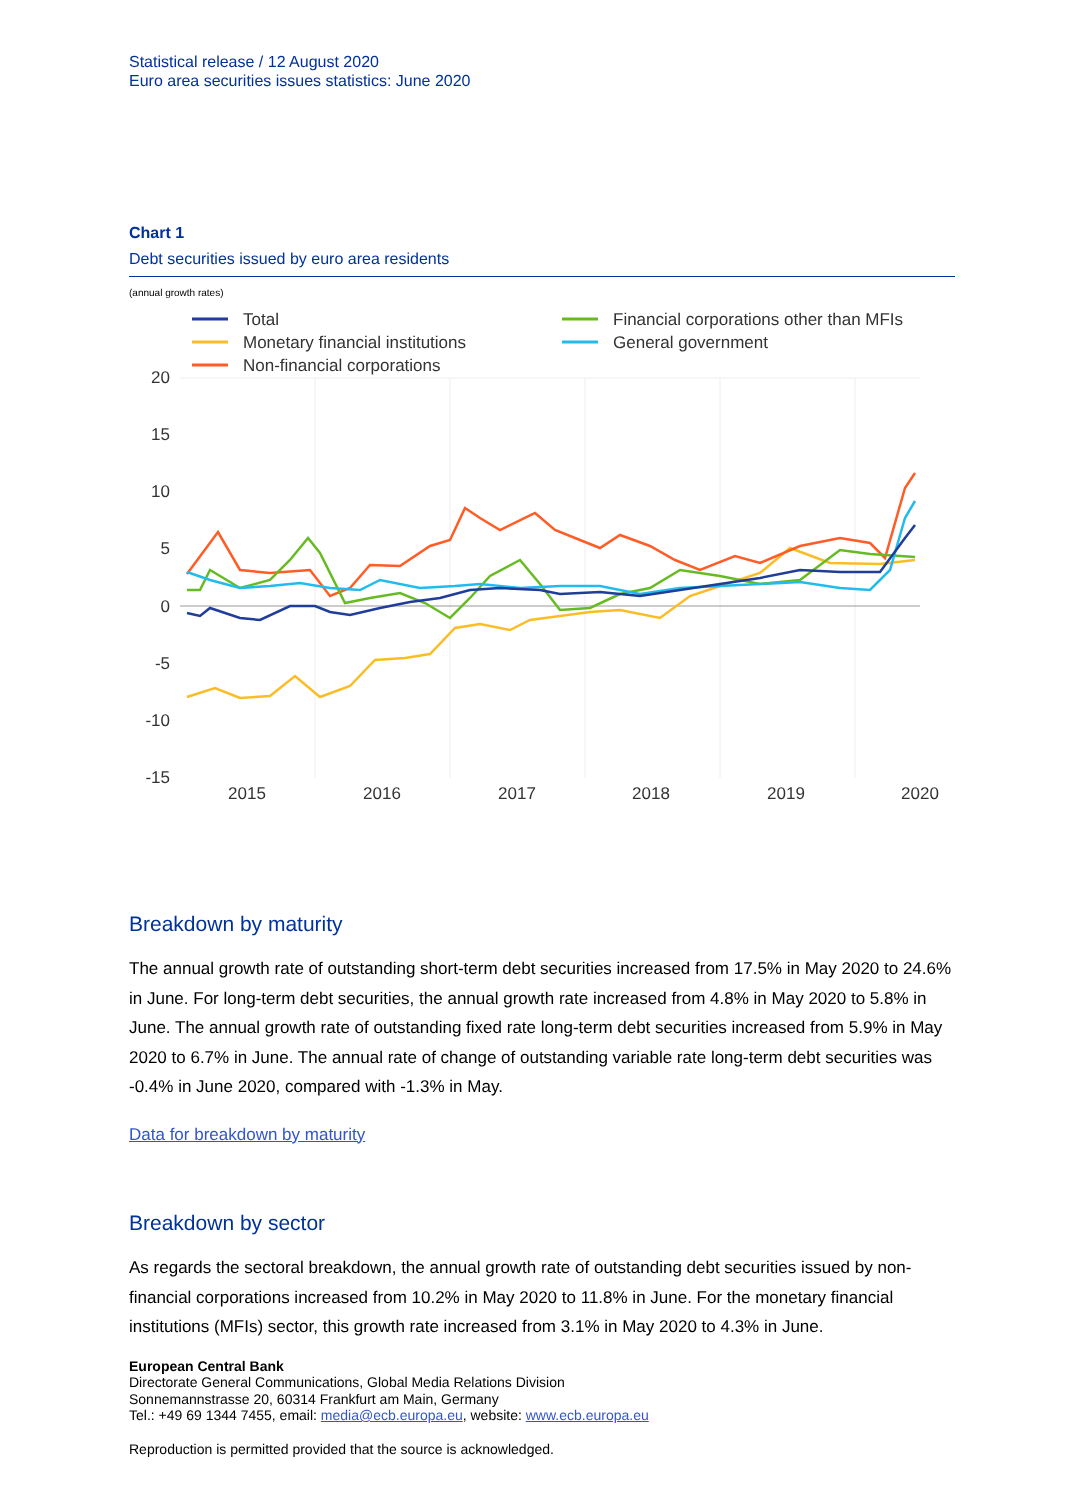Statistical release / 12 August 2020
Euro area securities issues statistics: June 2020
Chart 1
Debt securities issued by euro area residents
(annual growth rates)
Total
Monetary financial institutions
Non-financial corporations
Financial corporations other than MFIs
General government
20
15
10
5
0
-5
-10
-15
2015
2016
2017
2018
2019
2020
Breakdown by maturity
The annual growth rate of outstanding short-term debt securities increased from 17.5% in May 2020 to 24.6% in June. For long-term debt securities, the annual growth rate increased from 4.8% in May 2020 to 5.8% in June. The annual growth rate of outstanding fixed rate long-term debt securities increased from 5.9% in May 2020 to 6.7% in June. The annual rate of change of outstanding variable rate long-term debt securities was -0.4% in June 2020, compared with -1.3% in May.
Data for breakdown by maturity
Breakdown by sector
As regards the sectoral breakdown, the annual growth rate of outstanding debt securities issued by non-financial corporations increased from 10.2% in May 2020 to 11.8% in June. For the monetary financial institutions (MFIs) sector, this growth rate increased from 3.1% in May 2020 to 4.3% in June.
European Central Bank
Directorate General Communications, Global Media Relations Division
Sonnemannstrasse 20, 60314 Frankfurt am Main, Germany
Tel.: +49 69 1344 7455, email: media@ecb.europa.eu, website: www.ecb.europa.eu
Reproduction is permitted provided that the source is acknowledged.